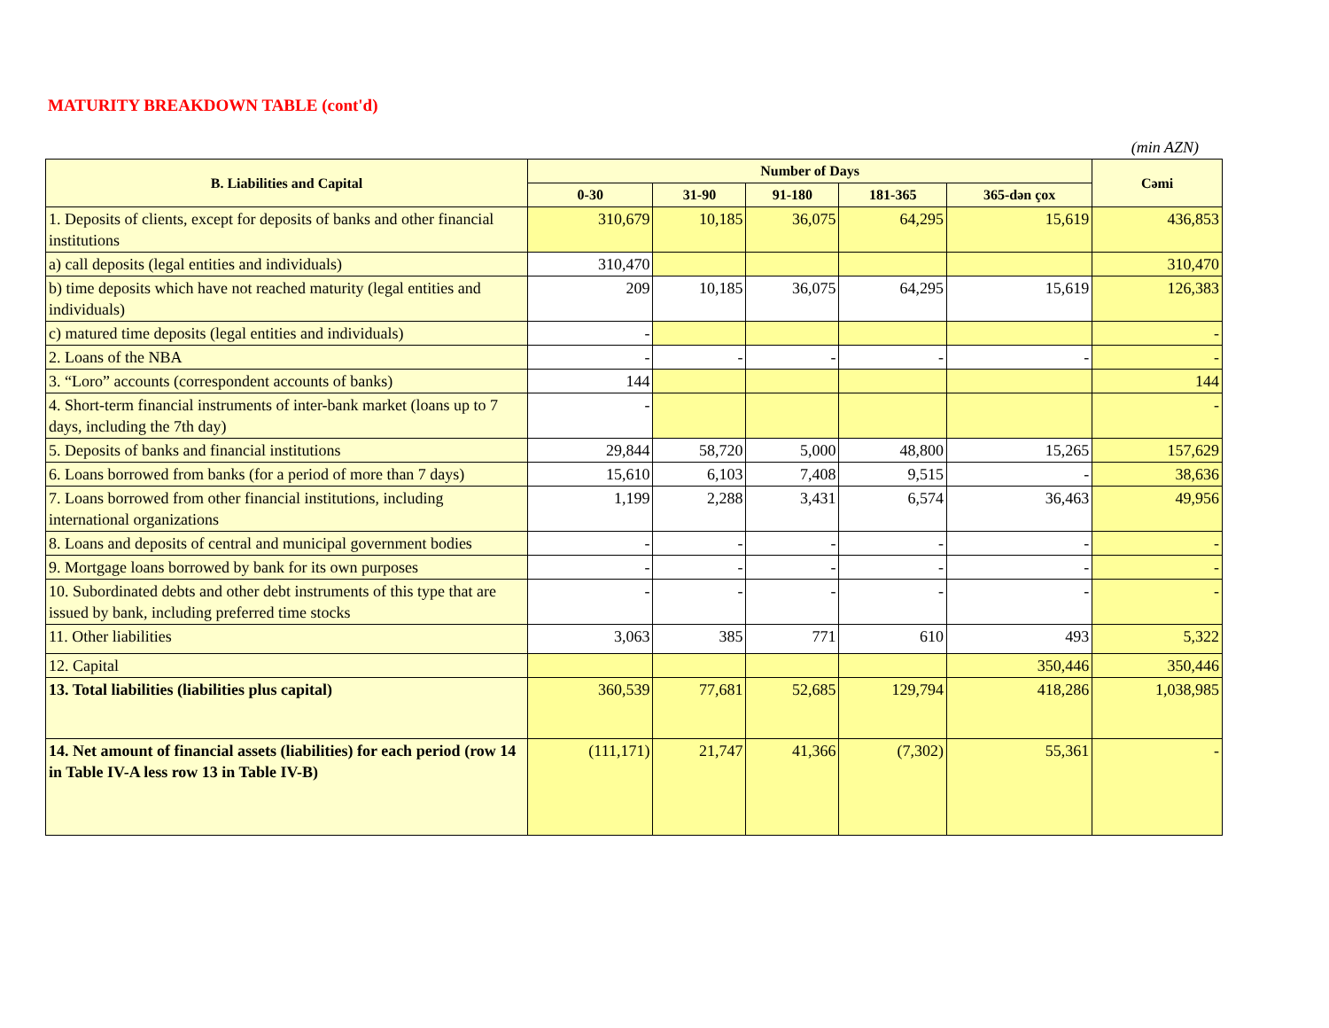MATURITY BREAKDOWN TABLE (cont'd)
(min AZN)
| B. Liabilities and Capital | Number of Days | | | | | Cəmi |
| --- | --- | --- | --- | --- | --- | --- |
| | 0-30 | 31-90 | 91-180 | 181-365 | 365-dən çox | |
| 1. Deposits of clients, except for deposits of banks and other financial institutions | 310,679 | 10,185 | 36,075 | 64,295 | 15,619 | 436,853 |
| a) call deposits (legal entities and individuals) | 310,470 | | | | | 310,470 |
| b) time deposits which have not reached maturity (legal entities and individuals) | 209 | 10,185 | 36,075 | 64,295 | 15,619 | 126,383 |
| c) matured time deposits (legal entities and individuals) | - | | | | | - |
| 2. Loans of the NBA | - | - | - | - | - | - |
| 3. “Loro” accounts (correspondent accounts of banks) | 144 | | | | | 144 |
| 4. Short-term financial instruments of inter-bank market (loans up to 7 days, including the 7th day) | - | | | | | - |
| 5. Deposits of banks and financial institutions | 29,844 | 58,720 | 5,000 | 48,800 | 15,265 | 157,629 |
| 6. Loans borrowed from banks (for a period of more than 7 days) | 15,610 | 6,103 | 7,408 | 9,515 | - | 38,636 |
| 7. Loans borrowed from other financial institutions, including international organizations | 1,199 | 2,288 | 3,431 | 6,574 | 36,463 | 49,956 |
| 8. Loans and deposits of central and municipal government bodies | - | - | - | - | - | - |
| 9. Mortgage loans borrowed by bank for its own purposes | - | - | - | - | - | - |
| 10. Subordinated debts and other debt instruments of this type that are issued by bank, including preferred time stocks | - | - | - | - | - | - |
| 11. Other liabilities | 3,063 | 385 | 771 | 610 | 493 | 5,322 |
| 12. Capital | | | | | 350,446 | 350,446 |
| 13. Total liabilities (liabilities plus capital) | 360,539 | 77,681 | 52,685 | 129,794 | 418,286 | 1,038,985 |
| 14. Net amount of financial assets (liabilities) for each period (row 14 in Table IV-A less row 13 in Table IV-B) | (111,171) | 21,747 | 41,366 | (7,302) | 55,361 | - |